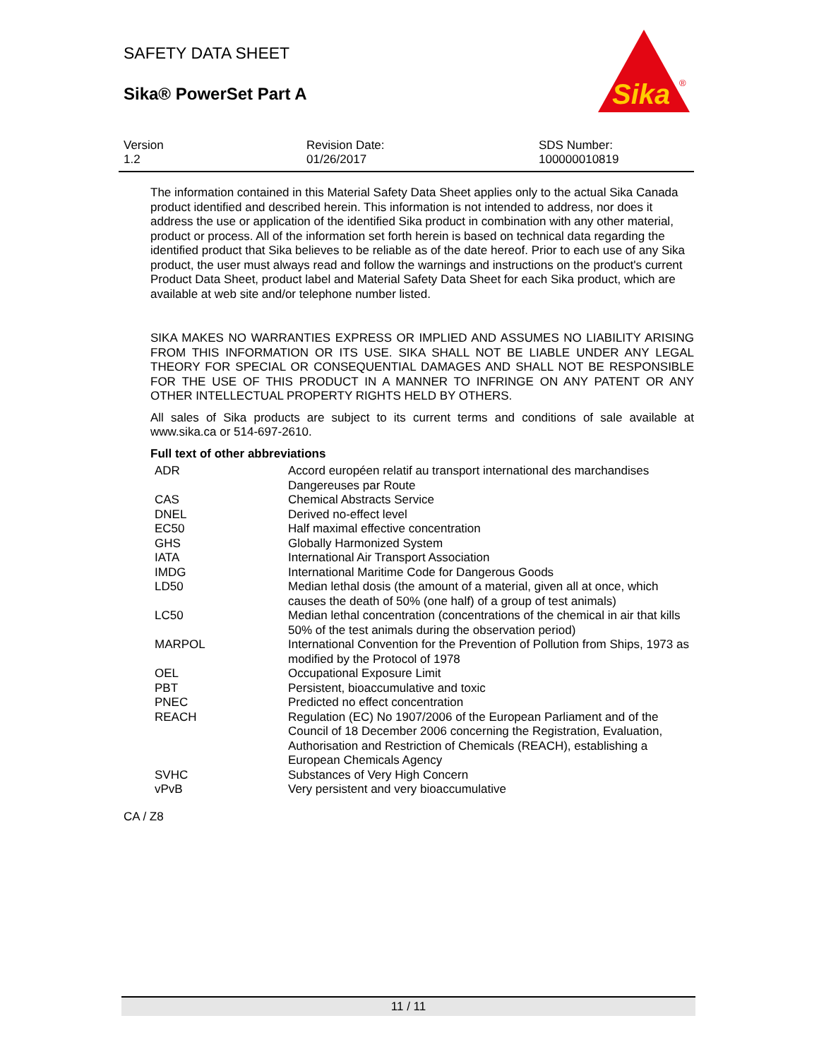SAFETY DATA SHEET
Sika® PowerSet Part A
Sika
®
Version
1.2
Revision Date:
01/26/2017
SDS Number:
100000010819
The information contained in this Material Safety Data Sheet applies only to the actual Sika Canada product identified and described herein. This information is not intended to address, nor does it address the use or application of the identified Sika product in combination with any other material, product or process. All of the information set forth herein is based on technical data regarding the identified product that Sika believes to be reliable as of the date hereof. Prior to each use of any Sika product, the user must always read and follow the warnings and instructions on the product's current Product Data Sheet, product label and Material Safety Data Sheet for each Sika product, which are available at web site and/or telephone number listed.
SIKA MAKES NO WARRANTIES EXPRESS OR IMPLIED AND ASSUMES NO LIABILITY ARISING FROM THIS INFORMATION OR ITS USE. SIKA SHALL NOT BE LIABLE UNDER ANY LEGAL THEORY FOR SPECIAL OR CONSEQUENTIAL DAMAGES AND SHALL NOT BE RESPONSIBLE FOR THE USE OF THIS PRODUCT IN A MANNER TO INFRINGE ON ANY PATENT OR ANY OTHER INTELLECTUAL PROPERTY RIGHTS HELD BY OTHERS.
All sales of Sika products are subject to its current terms and conditions of sale available at www.sika.ca or 514-697-2610.
Full text of other abbreviations
| ADR | Accord européen relatif au transport international des marchandises Dangereuses par Route |
| CAS | Chemical Abstracts Service |
| DNEL | Derived no-effect level |
| EC50 | Half maximal effective concentration |
| GHS | Globally Harmonized System |
| IATA | International Air Transport Association |
| IMDG | International Maritime Code for Dangerous Goods |
| LD50 | Median lethal dosis (the amount of a material, given all at once, which causes the death of 50% (one half) of a group of test animals) |
| LC50 | Median lethal concentration (concentrations of the chemical in air that kills 50% of the test animals during the observation period) |
| MARPOL | International Convention for the Prevention of Pollution from Ships, 1973 as modified by the Protocol of 1978 |
| OEL | Occupational Exposure Limit |
| PBT | Persistent, bioaccumulative and toxic |
| PNEC | Predicted no effect concentration |
| REACH | Regulation (EC) No 1907/2006 of the European Parliament and of the Council of 18 December 2006 concerning the Registration, Evaluation, Authorisation and Restriction of Chemicals (REACH), establishing a European Chemicals Agency |
| SVHC | Substances of Very High Concern |
| vPvB | Very persistent and very bioaccumulative |
CA / Z8
11 / 11